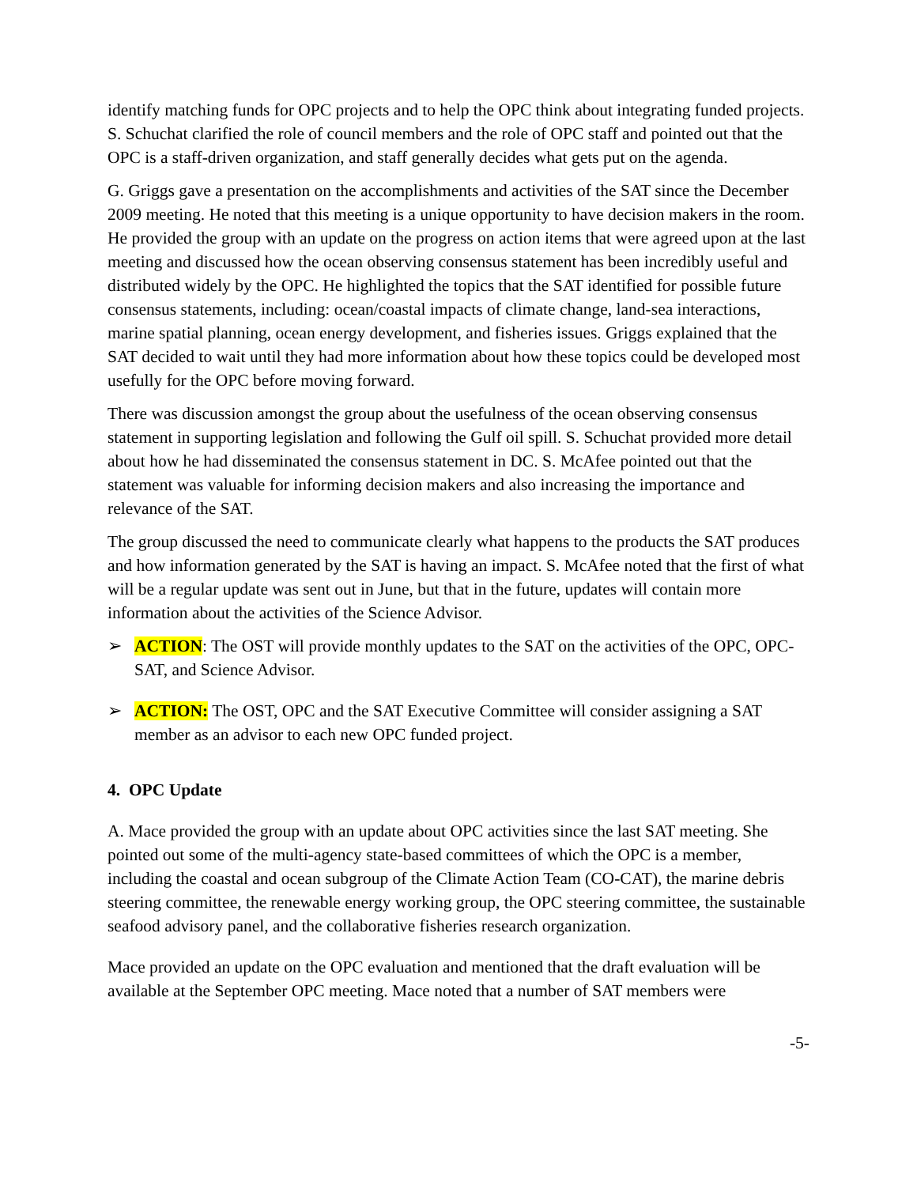identify matching funds for OPC projects and to help the OPC think about integrating funded projects. S. Schuchat clarified the role of council members and the role of OPC staff and pointed out that the OPC is a staff-driven organization, and staff generally decides what gets put on the agenda.
G. Griggs gave a presentation on the accomplishments and activities of the SAT since the December 2009 meeting. He noted that this meeting is a unique opportunity to have decision makers in the room. He provided the group with an update on the progress on action items that were agreed upon at the last meeting and discussed how the ocean observing consensus statement has been incredibly useful and distributed widely by the OPC. He highlighted the topics that the SAT identified for possible future consensus statements, including: ocean/coastal impacts of climate change, land-sea interactions, marine spatial planning, ocean energy development, and fisheries issues. Griggs explained that the SAT decided to wait until they had more information about how these topics could be developed most usefully for the OPC before moving forward.
There was discussion amongst the group about the usefulness of the ocean observing consensus statement in supporting legislation and following the Gulf oil spill. S. Schuchat provided more detail about how he had disseminated the consensus statement in DC. S. McAfee pointed out that the statement was valuable for informing decision makers and also increasing the importance and relevance of the SAT.
The group discussed the need to communicate clearly what happens to the products the SAT produces and how information generated by the SAT is having an impact. S. McAfee noted that the first of what will be a regular update was sent out in June, but that in the future, updates will contain more information about the activities of the Science Advisor.
➢ ACTION: The OST will provide monthly updates to the SAT on the activities of the OPC, OPC-SAT, and Science Advisor.
➢ ACTION: The OST, OPC and the SAT Executive Committee will consider assigning a SAT member as an advisor to each new OPC funded project.
4. OPC Update
A. Mace provided the group with an update about OPC activities since the last SAT meeting. She pointed out some of the multi-agency state-based committees of which the OPC is a member, including the coastal and ocean subgroup of the Climate Action Team (CO-CAT), the marine debris steering committee, the renewable energy working group, the OPC steering committee, the sustainable seafood advisory panel, and the collaborative fisheries research organization.
Mace provided an update on the OPC evaluation and mentioned that the draft evaluation will be available at the September OPC meeting. Mace noted that a number of SAT members were
-5-